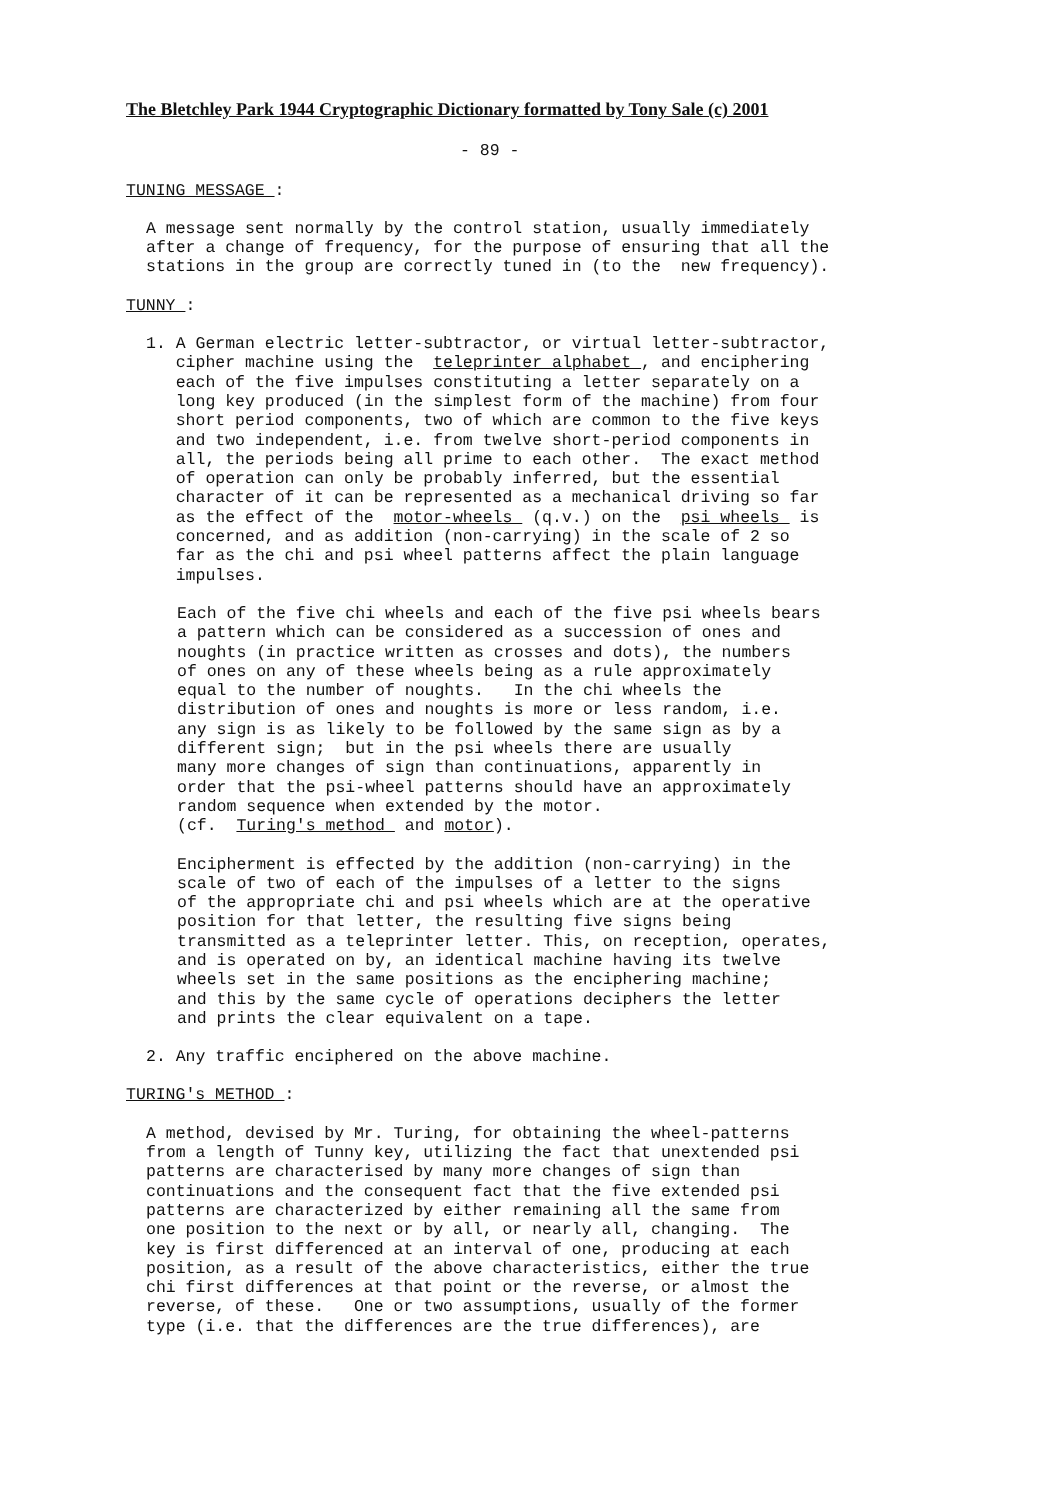The Bletchley Park 1944 Cryptographic Dictionary formatted by Tony Sale (c) 2001
- 89 -
TUNING MESSAGE :
A message sent normally by the control station, usually immediately after a change of frequency, for the purpose of ensuring that all the stations in the group are correctly tuned in (to the new frequency).
TUNNY :
1. A German electric letter-subtractor, or virtual letter-subtractor, cipher machine using the teleprinter alphabet , and enciphering each of the five impulses constituting a letter separately on a long key produced (in the simplest form of the machine) from four short period components, two of which are common to the five keys and two independent, i.e. from twelve short-period components in all, the periods being all prime to each other. The exact method of operation can only be probably inferred, but the essential character of it can be represented as a mechanical driving so far as the effect of the motor-wheels (q.v.) on the psi wheels is concerned, and as addition (non-carrying) in the scale of 2 so far as the chi and psi wheel patterns affect the plain language impulses.
Each of the five chi wheels and each of the five psi wheels bears a pattern which can be considered as a succession of ones and noughts (in practice written as crosses and dots), the numbers of ones on any of these wheels being as a rule approximately equal to the number of noughts. In the chi wheels the distribution of ones and noughts is more or less random, i.e. any sign is as likely to be followed by the same sign as by a different sign; but in the psi wheels there are usually many more changes of sign than continuations, apparently in order that the psi-wheel patterns should have an approximately random sequence when extended by the motor. (cf. Turing's method and motor).
Encipherment is effected by the addition (non-carrying) in the scale of two of each of the impulses of a letter to the signs of the appropriate chi and psi wheels which are at the operative position for that letter, the resulting five signs being transmitted as a teleprinter letter. This, on reception, operates, and is operated on by, an identical machine having its twelve wheels set in the same positions as the enciphering machine; and this by the same cycle of operations deciphers the letter and prints the clear equivalent on a tape.
2. Any traffic enciphered on the above machine.
TURING's METHOD :
A method, devised by Mr. Turing, for obtaining the wheel-patterns from a length of Tunny key, utilizing the fact that unextended psi patterns are characterised by many more changes of sign than continuations and the consequent fact that the five extended psi patterns are characterized by either remaining all the same from one position to the next or by all, or nearly all, changing. The key is first differenced at an interval of one, producing at each position, as a result of the above characteristics, either the true chi first differences at that point or the reverse, or almost the reverse, of these. One or two assumptions, usually of the former type (i.e. that the differences are the true differences), are